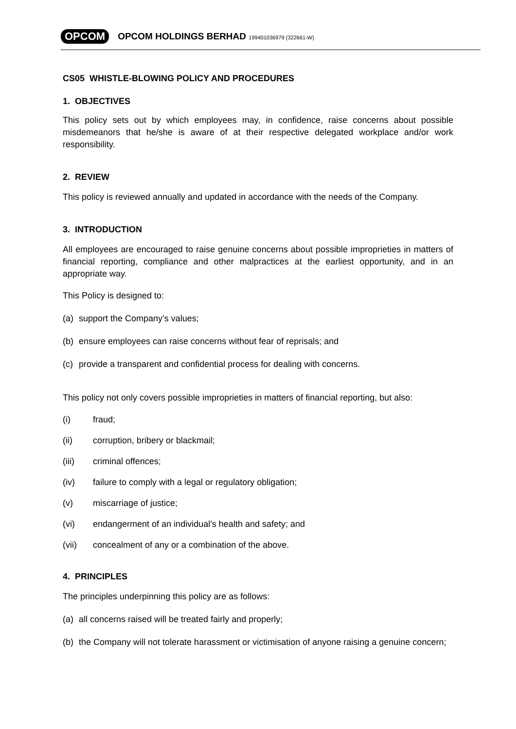OPCOM OPCOM HOLDINGS BERHAD 199401036979 (322661-W)
CS05 WHISTLE-BLOWING POLICY AND PROCEDURES
1. OBJECTIVES
This policy sets out by which employees may, in confidence, raise concerns about possible misdemeanors that he/she is aware of at their respective delegated workplace and/or work responsibility.
2. REVIEW
This policy is reviewed annually and updated in accordance with the needs of the Company.
3. INTRODUCTION
All employees are encouraged to raise genuine concerns about possible improprieties in matters of financial reporting, compliance and other malpractices at the earliest opportunity, and in an appropriate way.
This Policy is designed to:
(a) support the Company’s values;
(b) ensure employees can raise concerns without fear of reprisals; and
(c) provide a transparent and confidential process for dealing with concerns.
This policy not only covers possible improprieties in matters of financial reporting, but also:
(i) fraud;
(ii) corruption, bribery or blackmail;
(iii) criminal offences;
(iv) failure to comply with a legal or regulatory obligation;
(v) miscarriage of justice;
(vi) endangerment of an individual’s health and safety; and
(vii) concealment of any or a combination of the above.
4. PRINCIPLES
The principles underpinning this policy are as follows:
(a) all concerns raised will be treated fairly and properly;
(b) the Company will not tolerate harassment or victimisation of anyone raising a genuine concern;